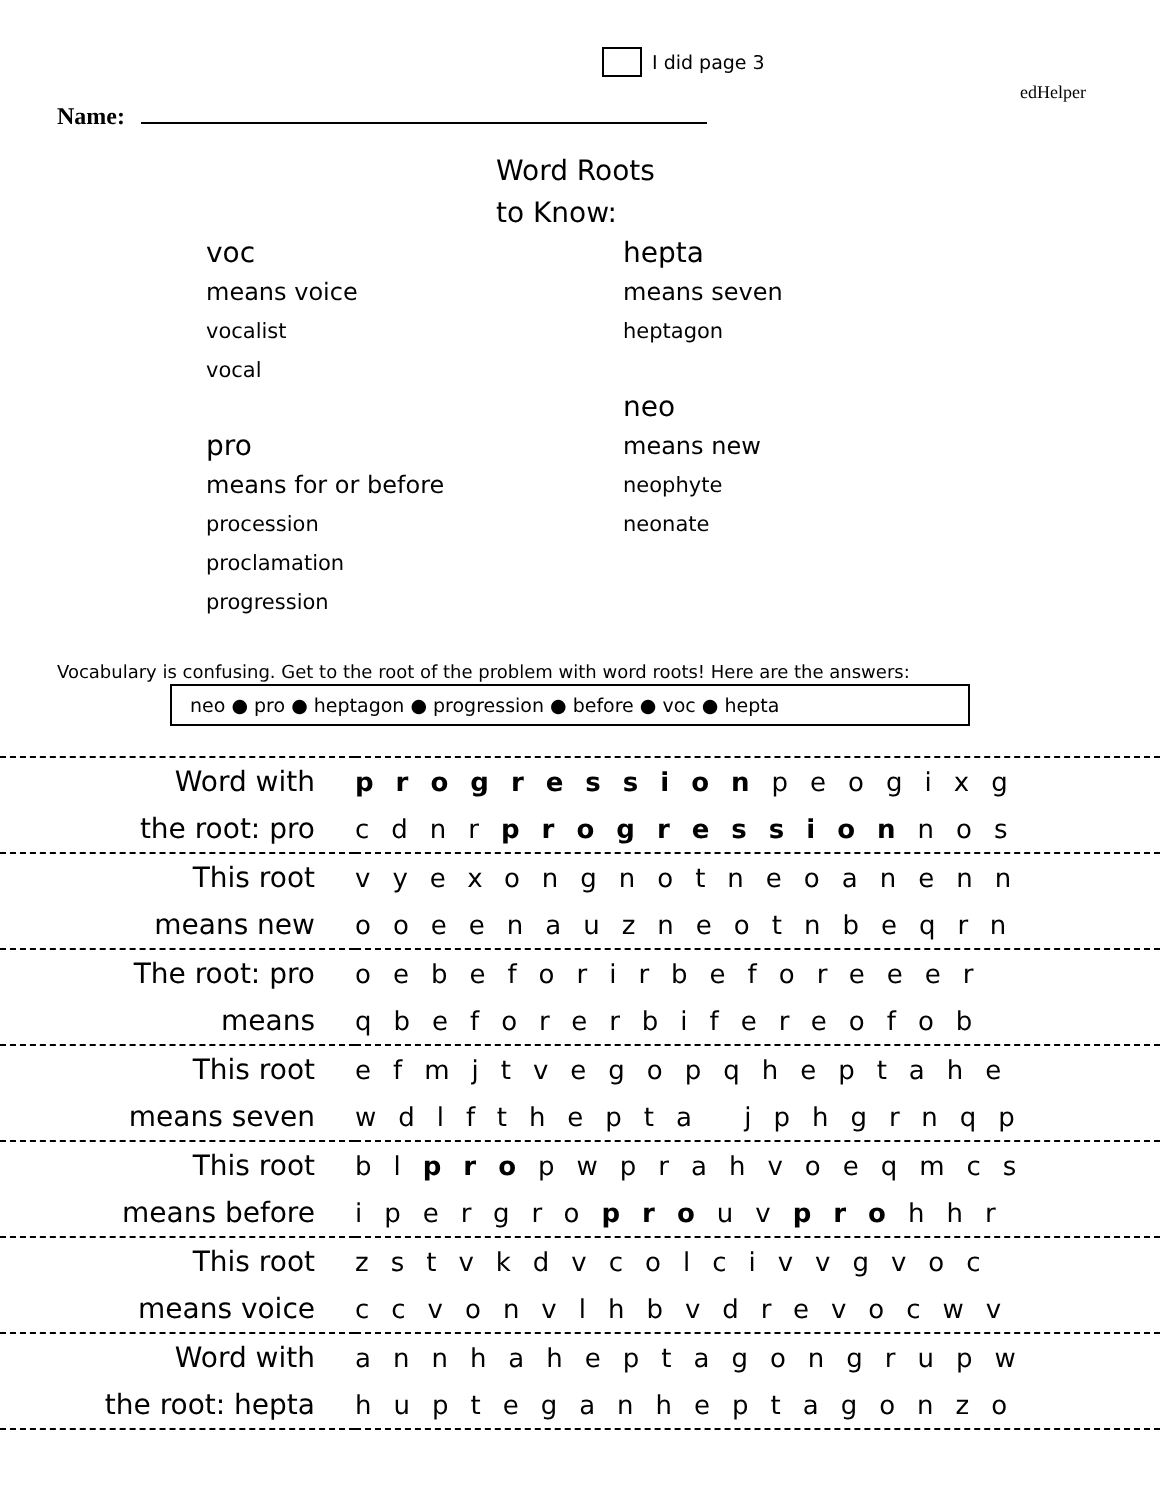I did page 3
edHelper
Name:
Word Roots
to Know:
voc
means voice
vocalist
vocal
pro
means for or before
procession
proclamation
progression
hepta
means seven
heptagon
neo
means new
neophyte
neonate
Vocabulary is confusing. Get to the root of the problem with word roots! Here are the answers:
neo ● pro ● heptagon ● progression ● before ● voc ● hepta
| Word with | progression peogixg |
| the root: pro | cdnr progression nos |
| This root | vyexongnotneoanenn |
| means new | ooeenauzneotnbeqrn |
| The root: pro | oebeforirbeforeeer |
| means | qbeforerbifereofob |
| This root | efmjtvegopqheptahe |
| means seven | wdlfthepta jphgrnqp |
| This root | bl pro pwprahvoeqmcs |
| means before | ipergro pro uv pro hhr |
| This root | zstvkdvcolcivvgvoc |
| means voice | ccvonvlhbvdrevocwv |
| Word with | annhaheptagongrupw |
| the root: hepta | hupteganheptagonzo |